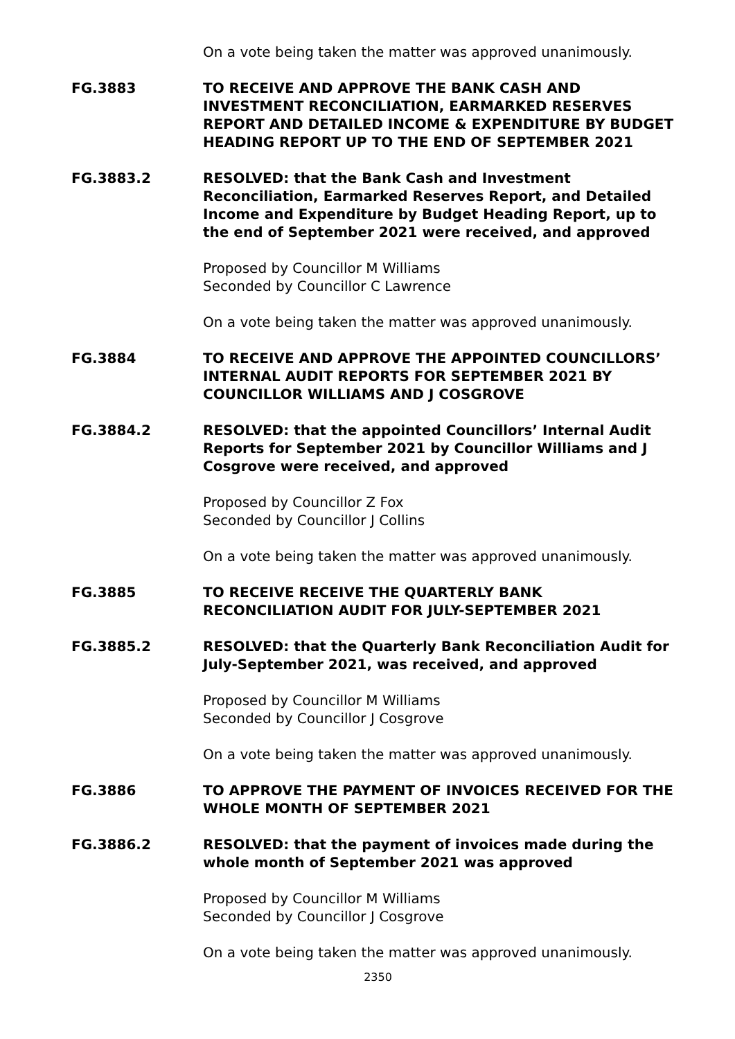On a vote being taken the matter was approved unanimously.
FG.3883 TO RECEIVE AND APPROVE THE BANK CASH AND INVESTMENT RECONCILIATION, EARMARKED RESERVES REPORT AND DETAILED INCOME & EXPENDITURE BY BUDGET HEADING REPORT UP TO THE END OF SEPTEMBER 2021
FG.3883.2 RESOLVED: that the Bank Cash and Investment Reconciliation, Earmarked Reserves Report, and Detailed Income and Expenditure by Budget Heading Report, up to the end of September 2021 were received, and approved
Proposed by Councillor M Williams
Seconded by Councillor C Lawrence
On a vote being taken the matter was approved unanimously.
FG.3884 TO RECEIVE AND APPROVE THE APPOINTED COUNCILLORS’ INTERNAL AUDIT REPORTS FOR SEPTEMBER 2021 BY COUNCILLOR WILLIAMS AND J COSGROVE
FG.3884.2 RESOLVED: that the appointed Councillors’ Internal Audit Reports for September 2021 by Councillor Williams and J Cosgrove were received, and approved
Proposed by Councillor Z Fox
Seconded by Councillor J Collins
On a vote being taken the matter was approved unanimously.
FG.3885 TO RECEIVE RECEIVE THE QUARTERLY BANK RECONCILIATION AUDIT FOR JULY-SEPTEMBER 2021
FG.3885.2 RESOLVED: that the Quarterly Bank Reconciliation Audit for July-September 2021, was received, and approved
Proposed by Councillor M Williams
Seconded by Councillor J Cosgrove
On a vote being taken the matter was approved unanimously.
FG.3886 TO APPROVE THE PAYMENT OF INVOICES RECEIVED FOR THE WHOLE MONTH OF SEPTEMBER 2021
FG.3886.2 RESOLVED: that the payment of invoices made during the whole month of September 2021 was approved
Proposed by Councillor M Williams
Seconded by Councillor J Cosgrove
On a vote being taken the matter was approved unanimously.
2350